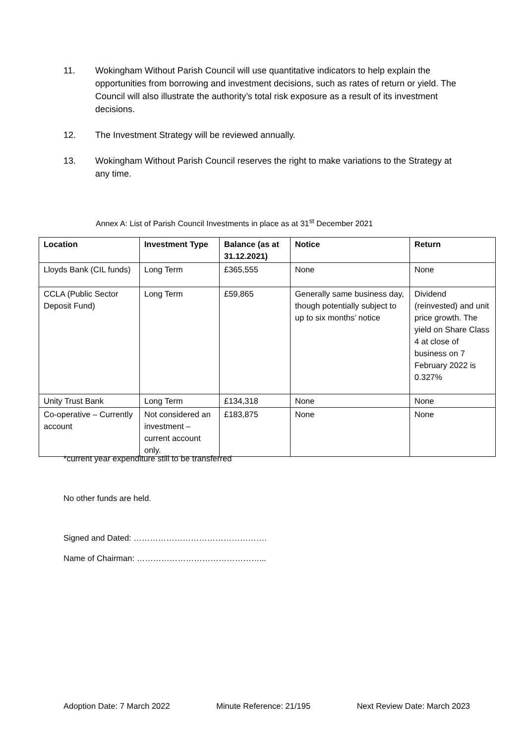11. Wokingham Without Parish Council will use quantitative indicators to help explain the opportunities from borrowing and investment decisions, such as rates of return or yield. The Council will also illustrate the authority’s total risk exposure as a result of its investment decisions.
12. The Investment Strategy will be reviewed annually.
13. Wokingham Without Parish Council reserves the right to make variations to the Strategy at any time.
Annex A: List of Parish Council Investments in place as at 31<sup>st</sup> December 2021
| Location | Investment Type | Balance (as at 31.12.2021) | Notice | Return |
| --- | --- | --- | --- | --- |
| Lloyds Bank (CIL funds) | Long Term | £365,555 | None | None |
| CCLA (Public Sector Deposit Fund) | Long Term | £59,865 | Generally same business day, though potentially subject to up to six months’ notice | Dividend (reinvested) and unit price growth. The yield on Share Class 4 at close of business on 7 February 2022 is 0.327% |
| Unity Trust Bank | Long Term | £134,318 | None | None |
| Co-operative – Currently account | Not considered an investment – current account only. | £183,875 | None | None |
*current year expenditure still to be transferred
No other funds are held.
Signed and Dated: ………………………………………….
Name of Chairman: ………………………………………...
Adoption Date: 7 March 2022 Minute Reference: 21/195 Next Review Date: March 2023